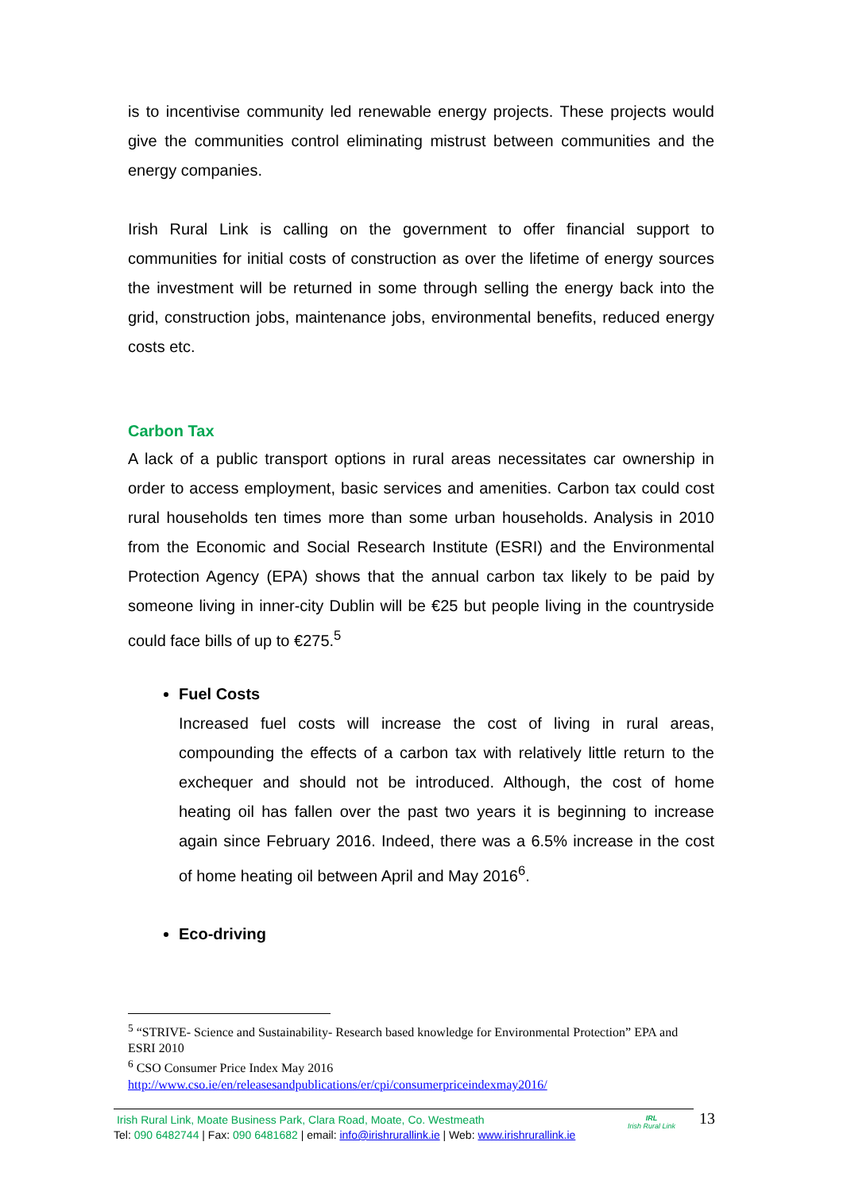is to incentivise community led renewable energy projects. These projects would give the communities control eliminating mistrust between communities and the energy companies.
Irish Rural Link is calling on the government to offer financial support to communities for initial costs of construction as over the lifetime of energy sources the investment will be returned in some through selling the energy back into the grid, construction jobs, maintenance jobs, environmental benefits, reduced energy costs etc.
Carbon Tax
A lack of a public transport options in rural areas necessitates car ownership in order to access employment, basic services and amenities. Carbon tax could cost rural households ten times more than some urban households. Analysis in 2010 from the Economic and Social Research Institute (ESRI) and the Environmental Protection Agency (EPA) shows that the annual carbon tax likely to be paid by someone living in inner-city Dublin will be €25 but people living in the countryside could face bills of up to €275.<sup>5</sup>
Fuel Costs
Increased fuel costs will increase the cost of living in rural areas, compounding the effects of a carbon tax with relatively little return to the exchequer and should not be introduced. Although, the cost of home heating oil has fallen over the past two years it is beginning to increase again since February 2016. Indeed, there was a 6.5% increase in the cost of home heating oil between April and May 2016<sup>6</sup>.
Eco-driving
<sup>5</sup> “STRIVE- Science and Sustainability- Research based knowledge for Environmental Protection” EPA and ESRI 2010
<sup>6</sup> CSO Consumer Price Index May 2016
http://www.cso.ie/en/releasesandpublications/er/cpi/consumerpriceindexmay2016/
Irish Rural Link, Moate Business Park, Clara Road, Moate, Co. Westmeath
Tel: 090 6482744 | Fax: 090 6481682 | email: info@irishrurallink.ie | Web: www.irishrurallink.ie
IRL
Irish Rural Link
13